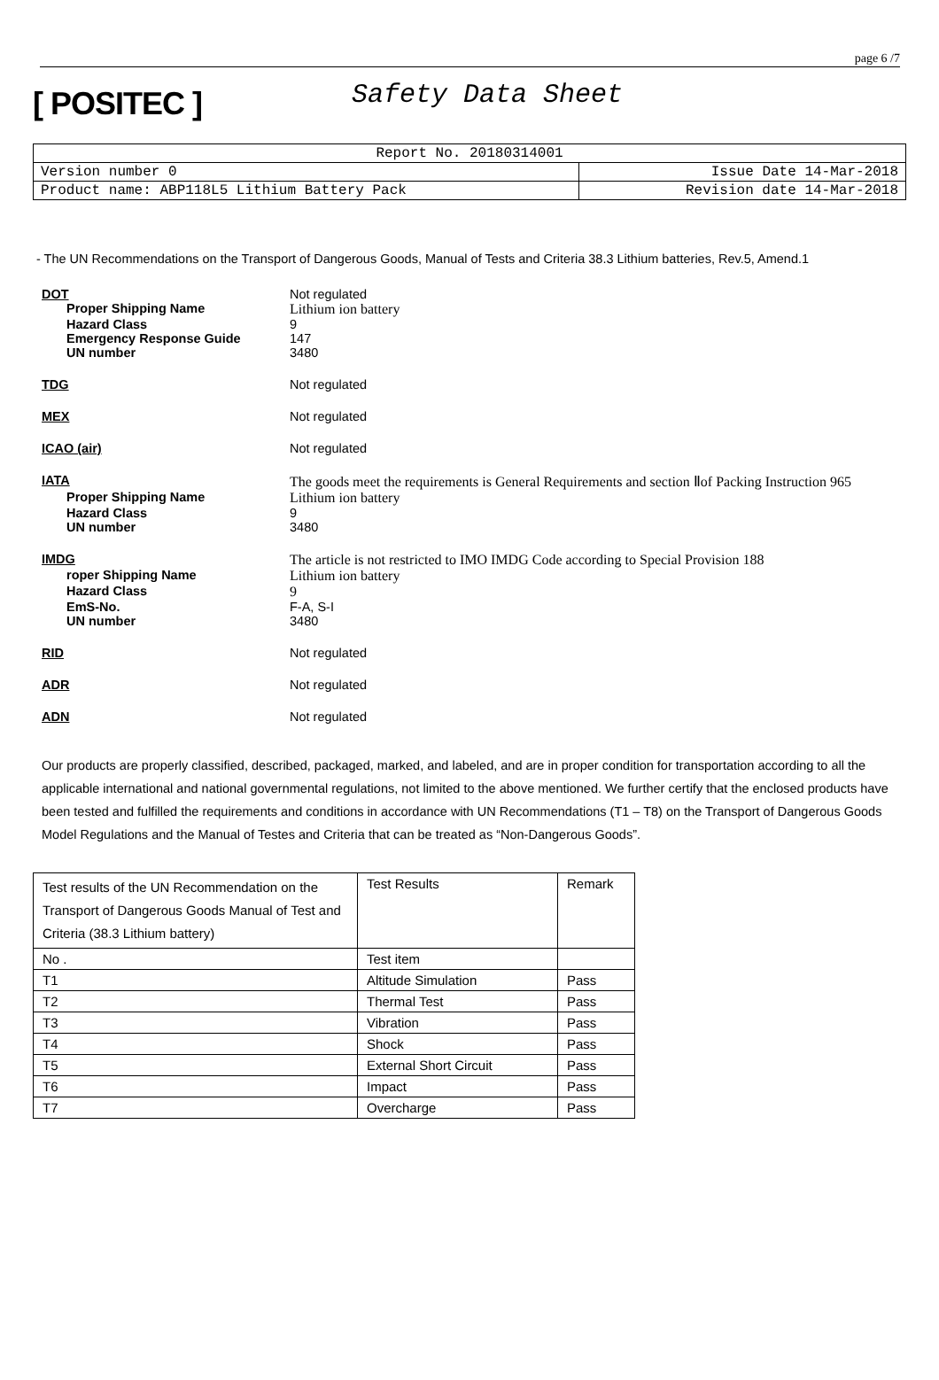page 6 /7
[ POSITEC ]
Safety Data Sheet
| Report No. 20180314001 | |
| Version number 0 | Issue Date 14-Mar-2018 |
| Product name: ABP118L5 Lithium Battery Pack | Revision date 14-Mar-2018 |
- The UN Recommendations on the Transport of Dangerous Goods, Manual of Tests and Criteria 38.3 Lithium batteries, Rev.5, Amend.1
DOT
Not regulated
Proper Shipping Name
Lithium ion battery
Hazard Class
9
Emergency Response Guide
147
UN number
3480
TDG
Not regulated
MEX
Not regulated
ICAO (air)
Not regulated
IATA
The goods meet the requirements is General Requirements and section Ⅱof Packing Instruction 965
Proper Shipping Name
Lithium ion battery
Hazard Class
9
UN number
3480
IMDG
The article is not restricted to IMO IMDG Code according to Special Provision 188
roper Shipping Name
Lithium ion battery
Hazard Class
9
EmS-No.
F-A, S-I
UN number
3480
RID
Not regulated
ADR
Not regulated
ADN
Not regulated
Our products are properly classified, described, packaged, marked, and labeled, and are in proper condition for transportation according to all the applicable international and national governmental regulations, not limited to the above mentioned. We further certify that the enclosed products have been tested and fulfilled the requirements and conditions in accordance with UN Recommendations (T1 – T8) on the Transport of Dangerous Goods Model Regulations and the Manual of Testes and Criteria that can be treated as “Non-Dangerous Goods”.
| Test results of the UN Recommendation on the Transport of Dangerous Goods Manual of Test and Criteria (38.3 Lithium battery) | Test Results | Remark |
| No . | Test item | |
| T1 | Altitude Simulation | Pass |
| T2 | Thermal Test | Pass |
| T3 | Vibration | Pass |
| T4 | Shock | Pass |
| T5 | External Short Circuit | Pass |
| T6 | Impact | Pass |
| T7 | Overcharge | Pass |